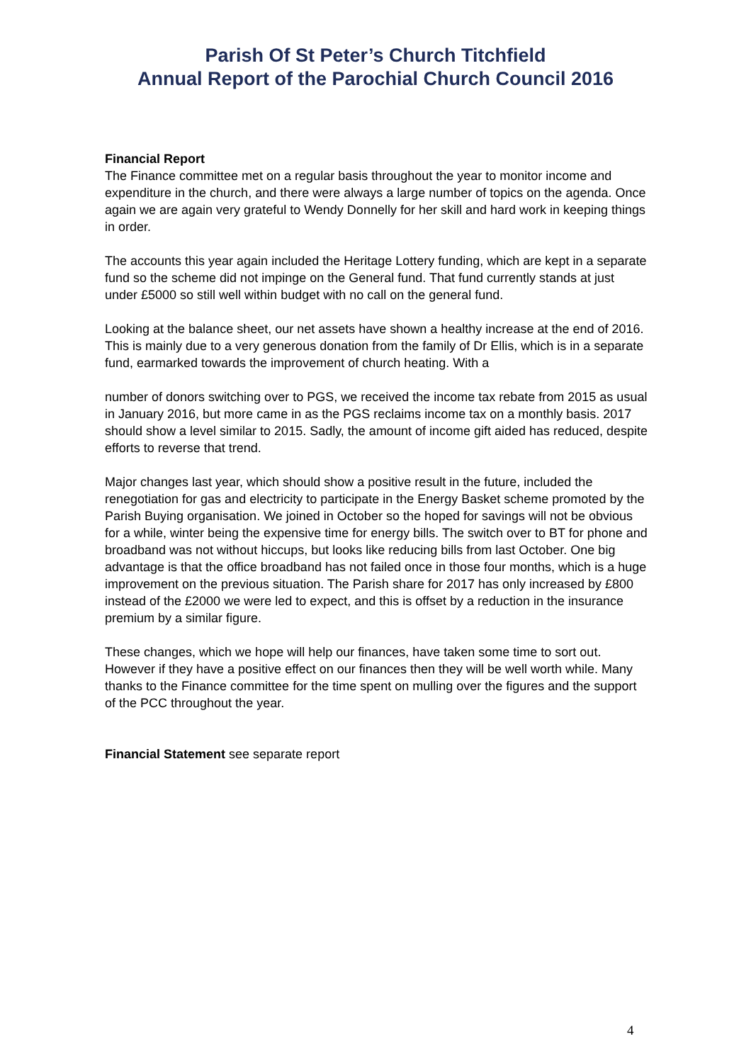Parish Of St Peter’s Church Titchfield
Annual Report of the Parochial Church Council 2016
Financial Report
The Finance committee met on a regular basis throughout the year to monitor income and expenditure in the church, and there were always a large number of topics on the agenda. Once again we are again very grateful to Wendy Donnelly for her skill and hard work in keeping things in order.
The accounts this year again included the Heritage Lottery funding, which are kept in a separate fund so the scheme did not impinge on the General fund. That fund currently stands at just under £5000 so still well within budget with no call on the general fund.
Looking at the balance sheet, our net assets have shown a healthy increase at the end of 2016. This is mainly due to a very generous donation from the family of Dr Ellis, which is in a separate fund, earmarked towards the improvement of church heating. With a
number of donors switching over to PGS, we received the income tax rebate from 2015 as usual in January 2016, but more came in as the PGS reclaims income tax on a monthly basis. 2017 should show a level similar to 2015. Sadly, the amount of income gift aided has reduced, despite efforts to reverse that trend.
Major changes last year, which should show a positive result in the future, included the renegotiation for gas and electricity to participate in the Energy Basket scheme promoted by the Parish Buying organisation. We joined in October so the hoped for savings will not be obvious for a while, winter being the expensive time for energy bills. The switch over to BT for phone and broadband was not without hiccups, but looks like reducing bills from last October. One big advantage is that the office broadband has not failed once in those four months, which is a huge improvement on the previous situation. The Parish share for 2017 has only increased by £800 instead of the £2000 we were led to expect, and this is offset by a reduction in the insurance premium by a similar figure.
These changes, which we hope will help our finances, have taken some time to sort out. However if they have a positive effect on our finances then they will be well worth while. Many thanks to the Finance committee for the time spent on mulling over the figures and the support of the PCC throughout the year.
Financial Statement see separate report
4